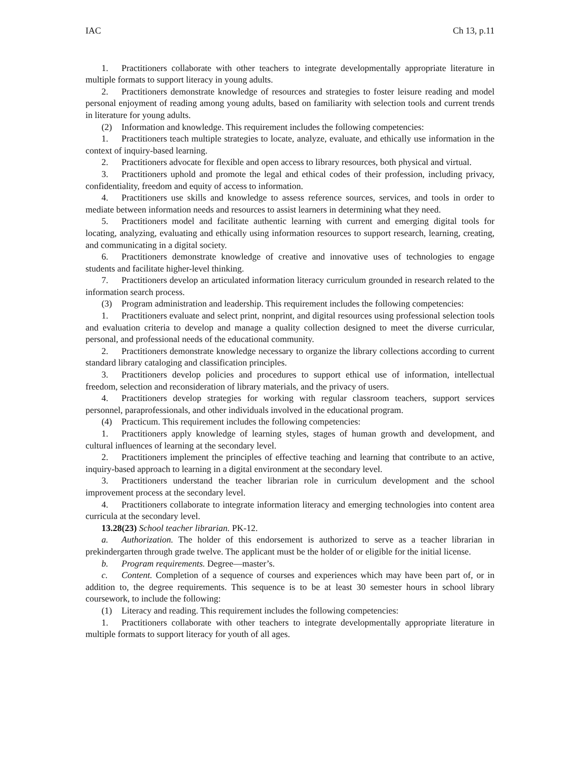IAC Ch 13, p.11
1. Practitioners collaborate with other teachers to integrate developmentally appropriate literature in multiple formats to support literacy in young adults.
2. Practitioners demonstrate knowledge of resources and strategies to foster leisure reading and model personal enjoyment of reading among young adults, based on familiarity with selection tools and current trends in literature for young adults.
(2) Information and knowledge. This requirement includes the following competencies:
1. Practitioners teach multiple strategies to locate, analyze, evaluate, and ethically use information in the context of inquiry-based learning.
2. Practitioners advocate for flexible and open access to library resources, both physical and virtual.
3. Practitioners uphold and promote the legal and ethical codes of their profession, including privacy, confidentiality, freedom and equity of access to information.
4. Practitioners use skills and knowledge to assess reference sources, services, and tools in order to mediate between information needs and resources to assist learners in determining what they need.
5. Practitioners model and facilitate authentic learning with current and emerging digital tools for locating, analyzing, evaluating and ethically using information resources to support research, learning, creating, and communicating in a digital society.
6. Practitioners demonstrate knowledge of creative and innovative uses of technologies to engage students and facilitate higher-level thinking.
7. Practitioners develop an articulated information literacy curriculum grounded in research related to the information search process.
(3) Program administration and leadership. This requirement includes the following competencies:
1. Practitioners evaluate and select print, nonprint, and digital resources using professional selection tools and evaluation criteria to develop and manage a quality collection designed to meet the diverse curricular, personal, and professional needs of the educational community.
2. Practitioners demonstrate knowledge necessary to organize the library collections according to current standard library cataloging and classification principles.
3. Practitioners develop policies and procedures to support ethical use of information, intellectual freedom, selection and reconsideration of library materials, and the privacy of users.
4. Practitioners develop strategies for working with regular classroom teachers, support services personnel, paraprofessionals, and other individuals involved in the educational program.
(4) Practicum. This requirement includes the following competencies:
1. Practitioners apply knowledge of learning styles, stages of human growth and development, and cultural influences of learning at the secondary level.
2. Practitioners implement the principles of effective teaching and learning that contribute to an active, inquiry-based approach to learning in a digital environment at the secondary level.
3. Practitioners understand the teacher librarian role in curriculum development and the school improvement process at the secondary level.
4. Practitioners collaborate to integrate information literacy and emerging technologies into content area curricula at the secondary level.
13.28(23) School teacher librarian. PK-12.
a. Authorization. The holder of this endorsement is authorized to serve as a teacher librarian in prekindergarten through grade twelve. The applicant must be the holder of or eligible for the initial license.
b. Program requirements. Degree—master’s.
c. Content. Completion of a sequence of courses and experiences which may have been part of, or in addition to, the degree requirements. This sequence is to be at least 30 semester hours in school library coursework, to include the following:
(1) Literacy and reading. This requirement includes the following competencies:
1. Practitioners collaborate with other teachers to integrate developmentally appropriate literature in multiple formats to support literacy for youth of all ages.